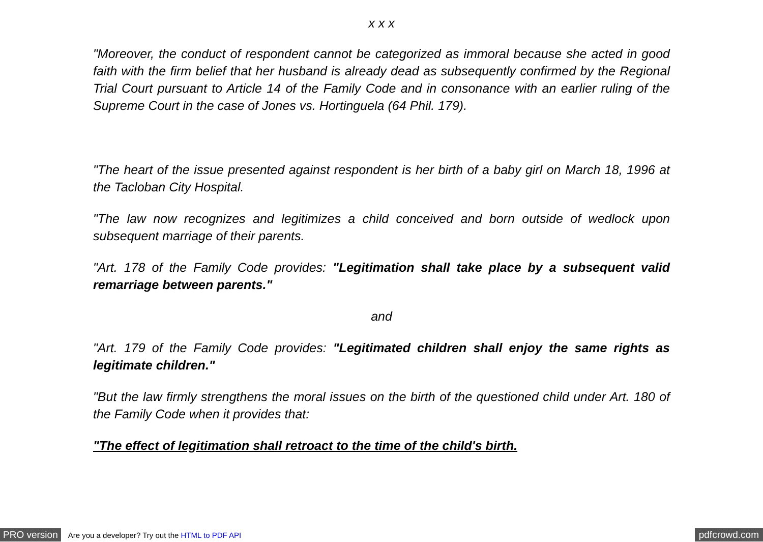x x x
"Moreover, the conduct of respondent cannot be categorized as immoral because she acted in good faith with the firm belief that her husband is already dead as subsequently confirmed by the Regional Trial Court pursuant to Article 14 of the Family Code and in consonance with an earlier ruling of the Supreme Court in the case of Jones vs. Hortinguela (64 Phil. 179).
"The heart of the issue presented against respondent is her birth of a baby girl on March 18, 1996 at the Tacloban City Hospital.
"The law now recognizes and legitimizes a child conceived and born outside of wedlock upon subsequent marriage of their parents.
"Art. 178 of the Family Code provides: "Legitimation shall take place by a subsequent valid remarriage between parents."
and
"Art. 179 of the Family Code provides: "Legitimated children shall enjoy the same rights as legitimate children."
"But the law firmly strengthens the moral issues on the birth of the questioned child under Art. 180 of the Family Code when it provides that:
"The effect of legitimation shall retroact to the time of the child's birth.
PRO version Are you a developer? Try out the HTML to PDF API pdfcrowd.com